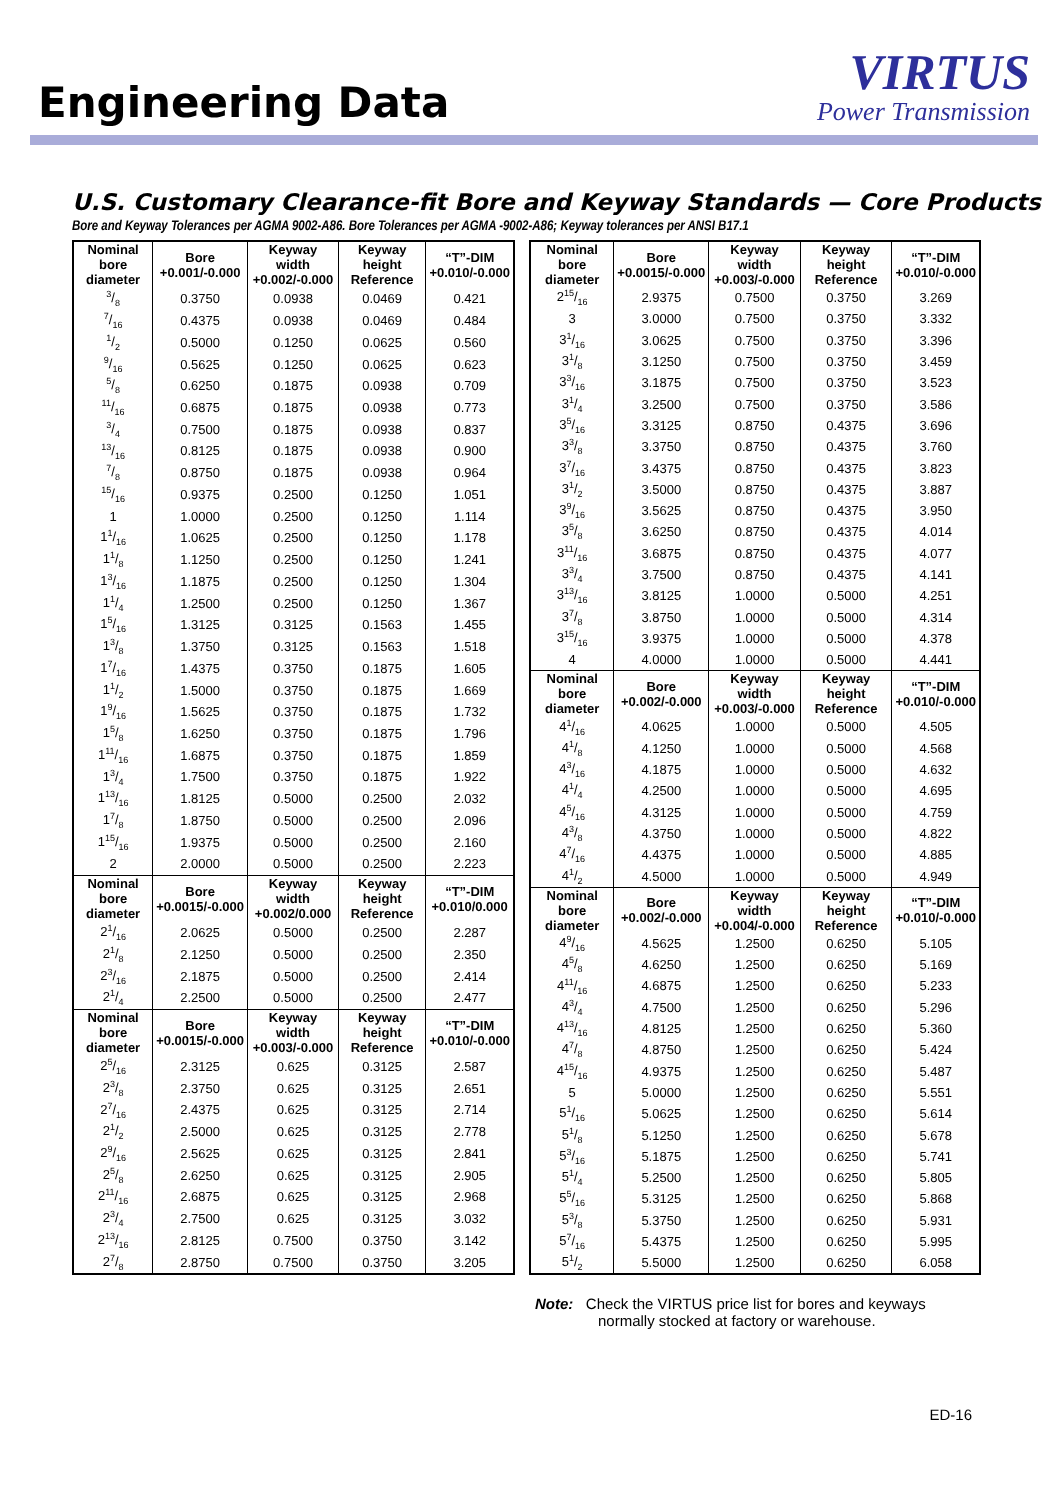Engineering Data
VIRTUS
Power Transmission
U.S. Customary Clearance-fit Bore and Keyway Standards — Core Products
Bore and Keyway Tolerances per AGMA 9002-A86. Bore Tolerances per AGMA -9002-A86; Keyway tolerances per ANSI B17.1
| Nominal bore diameter | Bore +0.001/-0.000 | Keyway width +0.002/-0.000 | Keyway height Reference | “T”-DIM +0.010/-0.000 |
| --- | --- | --- | --- | --- |
| 3/8 | 0.3750 | 0.0938 | 0.0469 | 0.421 |
| 7/16 | 0.4375 | 0.0938 | 0.0469 | 0.484 |
| 1/2 | 0.5000 | 0.1250 | 0.0625 | 0.560 |
| 9/16 | 0.5625 | 0.1250 | 0.0625 | 0.623 |
| 5/8 | 0.6250 | 0.1875 | 0.0938 | 0.709 |
| 11/16 | 0.6875 | 0.1875 | 0.0938 | 0.773 |
| 3/4 | 0.7500 | 0.1875 | 0.0938 | 0.837 |
| 13/16 | 0.8125 | 0.1875 | 0.0938 | 0.900 |
| 7/8 | 0.8750 | 0.1875 | 0.0938 | 0.964 |
| 15/16 | 0.9375 | 0.2500 | 0.1250 | 1.051 |
| 1 | 1.0000 | 0.2500 | 0.1250 | 1.114 |
| 11/16 | 1.0625 | 0.2500 | 0.1250 | 1.178 |
| 11/8 | 1.1250 | 0.2500 | 0.1250 | 1.241 |
| 13/16 | 1.1875 | 0.2500 | 0.1250 | 1.304 |
| 11/4 | 1.2500 | 0.2500 | 0.1250 | 1.367 |
| 15/16 | 1.3125 | 0.3125 | 0.1563 | 1.455 |
| 13/8 | 1.3750 | 0.3125 | 0.1563 | 1.518 |
| 17/16 | 1.4375 | 0.3750 | 0.1875 | 1.605 |
| 11/2 | 1.5000 | 0.3750 | 0.1875 | 1.669 |
| 19/16 | 1.5625 | 0.3750 | 0.1875 | 1.732 |
| 15/8 | 1.6250 | 0.3750 | 0.1875 | 1.796 |
| 111/16 | 1.6875 | 0.3750 | 0.1875 | 1.859 |
| 13/4 | 1.7500 | 0.3750 | 0.1875 | 1.922 |
| 113/16 | 1.8125 | 0.5000 | 0.2500 | 2.032 |
| 17/8 | 1.8750 | 0.5000 | 0.2500 | 2.096 |
| 115/16 | 1.9375 | 0.5000 | 0.2500 | 2.160 |
| 2 | 2.0000 | 0.5000 | 0.2500 | 2.223 |
| Nominal bore diameter | Bore +0.0015/-0.000 | Keyway width +0.002/0.000 | Keyway height Reference | “T”-DIM +0.010/0.000 |
| 21/16 | 2.0625 | 0.5000 | 0.2500 | 2.287 |
| 21/8 | 2.1250 | 0.5000 | 0.2500 | 2.350 |
| 23/16 | 2.1875 | 0.5000 | 0.2500 | 2.414 |
| 21/4 | 2.2500 | 0.5000 | 0.2500 | 2.477 |
| Nominal bore diameter | Bore +0.0015/-0.000 | Keyway width +0.003/-0.000 | Keyway height Reference | “T”-DIM +0.010/-0.000 |
| 25/16 | 2.3125 | 0.625 | 0.3125 | 2.587 |
| 23/8 | 2.3750 | 0.625 | 0.3125 | 2.651 |
| 27/16 | 2.4375 | 0.625 | 0.3125 | 2.714 |
| 21/2 | 2.5000 | 0.625 | 0.3125 | 2.778 |
| 29/16 | 2.5625 | 0.625 | 0.3125 | 2.841 |
| 25/8 | 2.6250 | 0.625 | 0.3125 | 2.905 |
| 211/16 | 2.6875 | 0.625 | 0.3125 | 2.968 |
| 23/4 | 2.7500 | 0.625 | 0.3125 | 3.032 |
| 213/16 | 2.8125 | 0.7500 | 0.3750 | 3.142 |
| 27/8 | 2.8750 | 0.7500 | 0.3750 | 3.205 |
| Nominal bore diameter | Bore +0.0015/-0.000 | Keyway width +0.003/-0.000 | Keyway height Reference | “T”-DIM +0.010/-0.000 |
| --- | --- | --- | --- | --- |
| 215/16 | 2.9375 | 0.7500 | 0.3750 | 3.269 |
| 3 | 3.0000 | 0.7500 | 0.3750 | 3.332 |
| 31/16 | 3.0625 | 0.7500 | 0.3750 | 3.396 |
| 31/8 | 3.1250 | 0.7500 | 0.3750 | 3.459 |
| 33/16 | 3.1875 | 0.7500 | 0.3750 | 3.523 |
| 31/4 | 3.2500 | 0.7500 | 0.3750 | 3.586 |
| 35/16 | 3.3125 | 0.8750 | 0.4375 | 3.696 |
| 33/8 | 3.3750 | 0.8750 | 0.4375 | 3.760 |
| 37/16 | 3.4375 | 0.8750 | 0.4375 | 3.823 |
| 31/2 | 3.5000 | 0.8750 | 0.4375 | 3.887 |
| 39/16 | 3.5625 | 0.8750 | 0.4375 | 3.950 |
| 35/8 | 3.6250 | 0.8750 | 0.4375 | 4.014 |
| 311/16 | 3.6875 | 0.8750 | 0.4375 | 4.077 |
| 33/4 | 3.7500 | 0.8750 | 0.4375 | 4.141 |
| 313/16 | 3.8125 | 1.0000 | 0.5000 | 4.251 |
| 37/8 | 3.8750 | 1.0000 | 0.5000 | 4.314 |
| 315/16 | 3.9375 | 1.0000 | 0.5000 | 4.378 |
| 4 | 4.0000 | 1.0000 | 0.5000 | 4.441 |
| Nominal bore diameter | Bore +0.002/-0.000 | Keyway width +0.003/-0.000 | Keyway height Reference | “T”-DIM +0.010/-0.000 |
| 41/16 | 4.0625 | 1.0000 | 0.5000 | 4.505 |
| 41/8 | 4.1250 | 1.0000 | 0.5000 | 4.568 |
| 43/16 | 4.1875 | 1.0000 | 0.5000 | 4.632 |
| 41/4 | 4.2500 | 1.0000 | 0.5000 | 4.695 |
| 45/16 | 4.3125 | 1.0000 | 0.5000 | 4.759 |
| 43/8 | 4.3750 | 1.0000 | 0.5000 | 4.822 |
| 47/16 | 4.4375 | 1.0000 | 0.5000 | 4.885 |
| 41/2 | 4.5000 | 1.0000 | 0.5000 | 4.949 |
| Nominal bore diameter | Bore +0.002/-0.000 | Keyway width +0.004/-0.000 | Keyway height Reference | “T”-DIM +0.010/-0.000 |
| 49/16 | 4.5625 | 1.2500 | 0.6250 | 5.105 |
| 45/8 | 4.6250 | 1.2500 | 0.6250 | 5.169 |
| 411/16 | 4.6875 | 1.2500 | 0.6250 | 5.233 |
| 43/4 | 4.7500 | 1.2500 | 0.6250 | 5.296 |
| 413/16 | 4.8125 | 1.2500 | 0.6250 | 5.360 |
| 47/8 | 4.8750 | 1.2500 | 0.6250 | 5.424 |
| 415/16 | 4.9375 | 1.2500 | 0.6250 | 5.487 |
| 5 | 5.0000 | 1.2500 | 0.6250 | 5.551 |
| 51/16 | 5.0625 | 1.2500 | 0.6250 | 5.614 |
| 51/8 | 5.1250 | 1.2500 | 0.6250 | 5.678 |
| 53/16 | 5.1875 | 1.2500 | 0.6250 | 5.741 |
| 51/4 | 5.2500 | 1.2500 | 0.6250 | 5.805 |
| 55/16 | 5.3125 | 1.2500 | 0.6250 | 5.868 |
| 53/8 | 5.3750 | 1.2500 | 0.6250 | 5.931 |
| 57/16 | 5.4375 | 1.2500 | 0.6250 | 5.995 |
| 51/2 | 5.5000 | 1.2500 | 0.6250 | 6.058 |
Note: Check the VIRTUS price list for bores and keyways
normally stocked at factory or warehouse.
ED-16